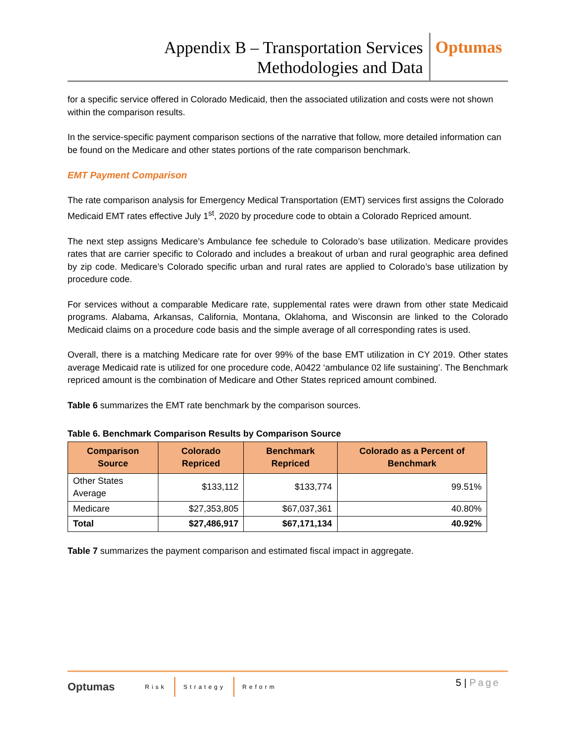Appendix B – Transportation Services
Methodologies and Data
Optumas
for a specific service offered in Colorado Medicaid, then the associated utilization and costs were not shown within the comparison results.
In the service-specific payment comparison sections of the narrative that follow, more detailed information can be found on the Medicare and other states portions of the rate comparison benchmark.
EMT Payment Comparison
The rate comparison analysis for Emergency Medical Transportation (EMT) services first assigns the Colorado Medicaid EMT rates effective July 1<sup>st</sup>, 2020 by procedure code to obtain a Colorado Repriced amount.
The next step assigns Medicare’s Ambulance fee schedule to Colorado’s base utilization. Medicare provides rates that are carrier specific to Colorado and includes a breakout of urban and rural geographic area defined by zip code. Medicare’s Colorado specific urban and rural rates are applied to Colorado’s base utilization by procedure code.
For services without a comparable Medicare rate, supplemental rates were drawn from other state Medicaid programs. Alabama, Arkansas, California, Montana, Oklahoma, and Wisconsin are linked to the Colorado Medicaid claims on a procedure code basis and the simple average of all corresponding rates is used.
Overall, there is a matching Medicare rate for over 99% of the base EMT utilization in CY 2019. Other states average Medicaid rate is utilized for one procedure code, A0422 ‘ambulance 02 life sustaining’. The Benchmark repriced amount is the combination of Medicare and Other States repriced amount combined.
Table 6 summarizes the EMT rate benchmark by the comparison sources.
Table 6. Benchmark Comparison Results by Comparison Source
| Comparison Source | Colorado Repriced | Benchmark Repriced | Colorado as a Percent of Benchmark |
| --- | --- | --- | --- |
| Other States Average | $133,112 | $133,774 | 99.51% |
| Medicare | $27,353,805 | $67,037,361 | 40.80% |
| Total | $27,486,917 | $67,171,134 | 40.92% |
Table 7 summarizes the payment comparison and estimated fiscal impact in aggregate.
Optumas
Risk Strategy Reform
5 | Page